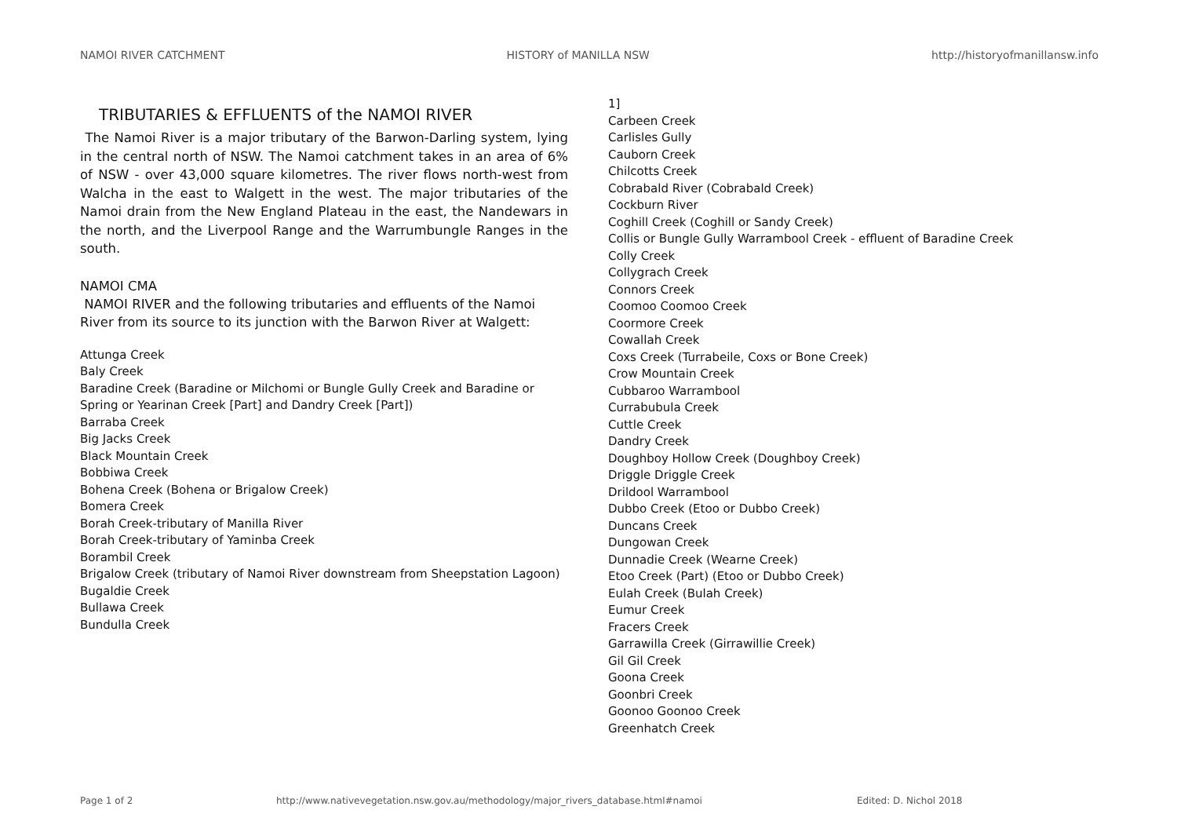NAMOI RIVER CATCHMENT HISTORY of MANILLA NSW http://historyofmanillansw.info
TRIBUTARIES & EFFLUENTS of the NAMOI RIVER
The Namoi River is a major tributary of the Barwon-Darling system, lying in the central north of NSW. The Namoi catchment takes in an area of 6% of NSW - over 43,000 square kilometres. The river flows north-west from Walcha in the east to Walgett in the west. The major tributaries of the Namoi drain from the New England Plateau in the east, the Nandewars in the north, and the Liverpool Range and the Warrumbungle Ranges in the south.
NAMOI CMA
NAMOI RIVER and the following tributaries and effluents of the Namoi River from its source to its junction with the Barwon River at Walgett:
Attunga Creek
Baly Creek
Baradine Creek (Baradine or Milchomi or Bungle Gully Creek and Baradine or Spring or Yearinan Creek [Part] and Dandry Creek [Part])
Barraba Creek
Big Jacks Creek
Black Mountain Creek
Bobbiwa Creek
Bohena Creek (Bohena or Brigalow Creek)
Bomera Creek
Borah Creek-tributary of Manilla River
Borah Creek-tributary of Yaminba Creek
Borambil Creek
Brigalow Creek (tributary of Namoi River downstream from Sheepstation Lagoon)
Bugaldie Creek
Bullawa Creek
Bundulla Creek
1]
Carbeen Creek
Carlisles Gully
Cauborn Creek
Chilcotts Creek
Cobrabald River (Cobrabald Creek)
Cockburn River
Coghill Creek (Coghill or Sandy Creek)
Collis or Bungle Gully Warrambool Creek - effluent of Baradine Creek
Colly Creek
Collygrach Creek
Connors Creek
Coomoo Coomoo Creek
Coormore Creek
Cowallah Creek
Coxs Creek (Turrabeile, Coxs or Bone Creek)
Crow Mountain Creek
Cubbaroo Warrambool
Currabubula Creek
Cuttle Creek
Dandry Creek
Doughboy Hollow Creek (Doughboy Creek)
Driggle Driggle Creek
Drildool Warrambool
Dubbo Creek (Etoo or Dubbo Creek)
Duncans Creek
Dungowan Creek
Dunnadie Creek (Wearne Creek)
Etoo Creek (Part) (Etoo or Dubbo Creek)
Eulah Creek (Bulah Creek)
Eumur Creek
Fracers Creek
Garrawilla Creek (Girrawillie Creek)
Gil Gil Creek
Goona Creek
Goonbri Creek
Goonoo Goonoo Creek
Greenhatch Creek
Page 1 of 2 http://www.nativevegetation.nsw.gov.au/methodology/major_rivers_database.html#namoi Edited: D. Nichol 2018